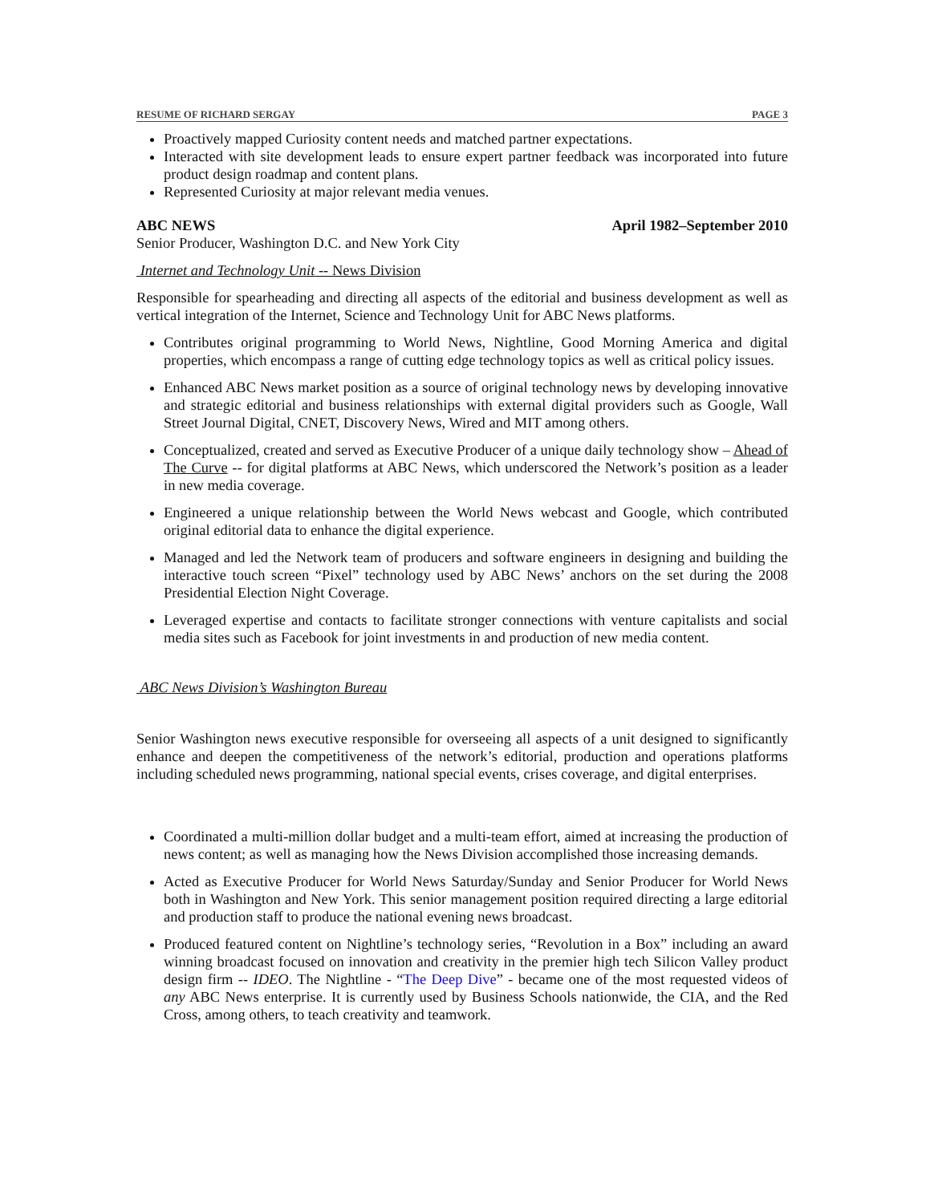RESUME OF RICHARD SERGAY PAGE 3
Proactively mapped Curiosity content needs and matched partner expectations.
Interacted with site development leads to ensure expert partner feedback was incorporated into future product design roadmap and content plans.
Represented Curiosity at major relevant media venues.
ABC NEWS April 1982–September 2010
Senior Producer, Washington D.C. and New York City
Internet and Technology Unit -- News Division
Responsible for spearheading and directing all aspects of the editorial and business development as well as vertical integration of the Internet, Science and Technology Unit for ABC News platforms.
Contributes original programming to World News, Nightline, Good Morning America and digital properties, which encompass a range of cutting edge technology topics as well as critical policy issues.
Enhanced ABC News market position as a source of original technology news by developing innovative and strategic editorial and business relationships with external digital providers such as Google, Wall Street Journal Digital, CNET, Discovery News, Wired and MIT among others.
Conceptualized, created and served as Executive Producer of a unique daily technology show – Ahead of The Curve -- for digital platforms at ABC News, which underscored the Network’s position as a leader in new media coverage.
Engineered a unique relationship between the World News webcast and Google, which contributed original editorial data to enhance the digital experience.
Managed and led the Network team of producers and software engineers in designing and building the interactive touch screen “Pixel” technology used by ABC News’ anchors on the set during the 2008 Presidential Election Night Coverage.
Leveraged expertise and contacts to facilitate stronger connections with venture capitalists and social media sites such as Facebook for joint investments in and production of new media content.
ABC News Division’s Washington Bureau
Senior Washington news executive responsible for overseeing all aspects of a unit designed to significantly enhance and deepen the competitiveness of the network’s editorial, production and operations platforms including scheduled news programming, national special events, crises coverage, and digital enterprises.
Coordinated a multi-million dollar budget and a multi-team effort, aimed at increasing the production of news content; as well as managing how the News Division accomplished those increasing demands.
Acted as Executive Producer for World News Saturday/Sunday and Senior Producer for World News both in Washington and New York. This senior management position required directing a large editorial and production staff to produce the national evening news broadcast.
Produced featured content on Nightline’s technology series, “Revolution in a Box” including an award winning broadcast focused on innovation and creativity in the premier high tech Silicon Valley product design firm -- IDEO. The Nightline - “The Deep Dive” - became one of the most requested videos of any ABC News enterprise. It is currently used by Business Schools nationwide, the CIA, and the Red Cross, among others, to teach creativity and teamwork.